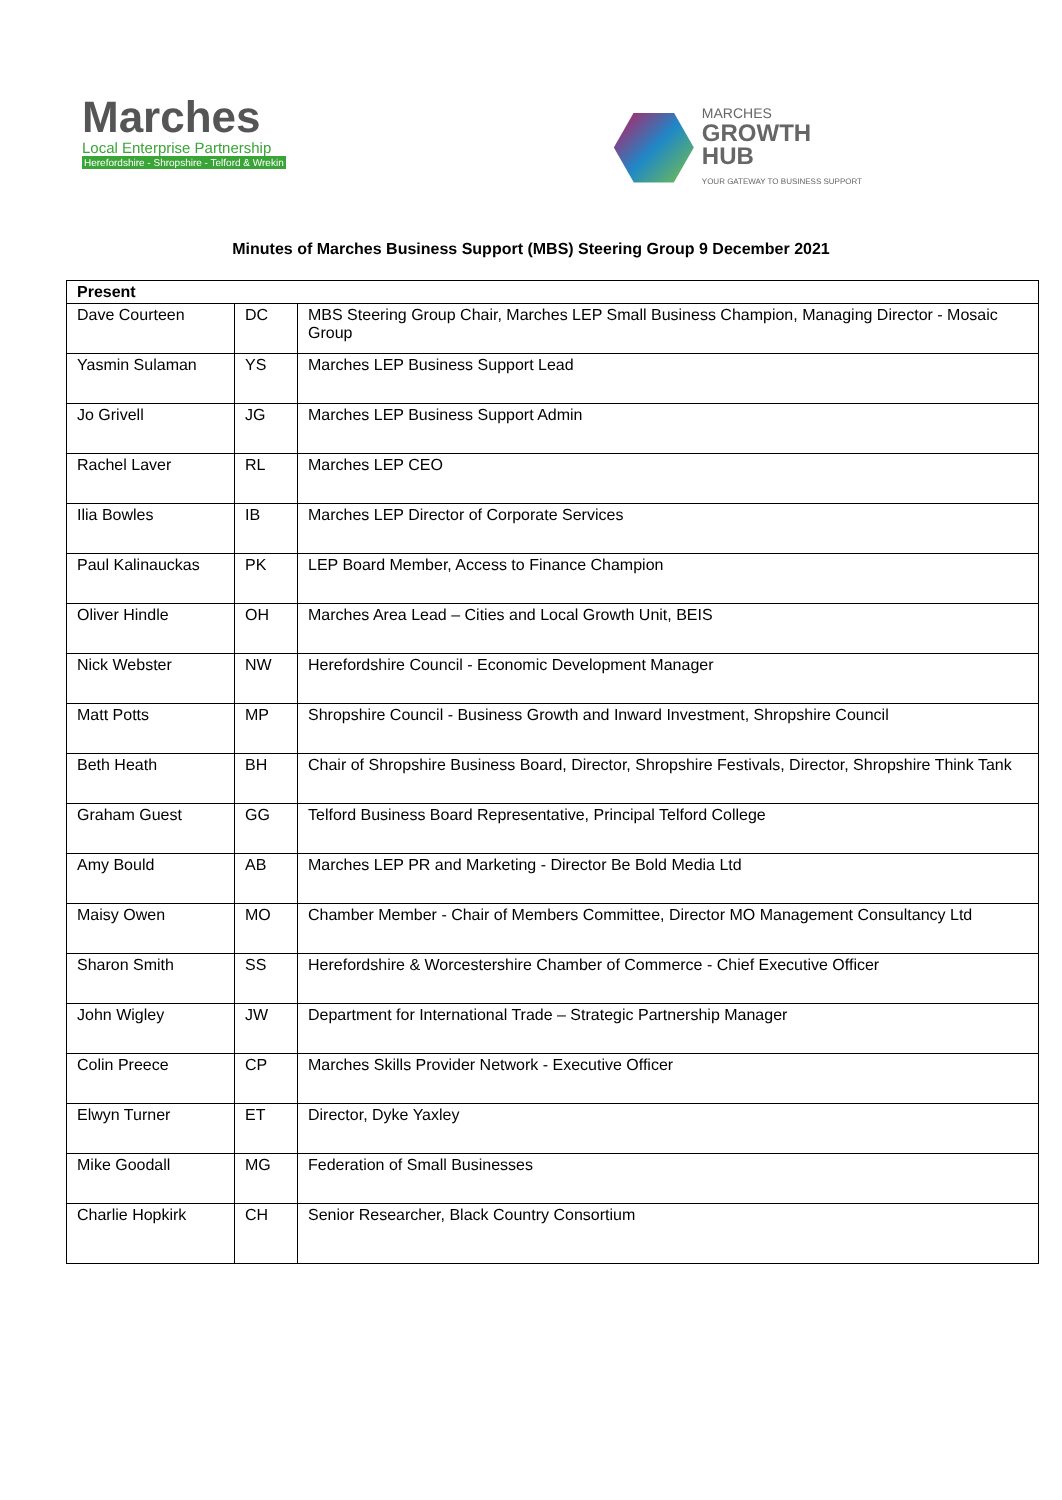Marches
Local Enterprise Partnership
Herefordshire - Shropshire - Telford & Wrekin
MARCHES
GROWTH
HUB
YOUR GATEWAY TO BUSINESS SUPPORT
Minutes of Marches Business Support (MBS) Steering Group 9 December 2021
| Present | | |
| --- | --- | --- |
| Dave Courteen | DC | MBS Steering Group Chair, Marches LEP Small Business Champion, Managing Director - Mosaic Group |
| Yasmin Sulaman | YS | Marches LEP Business Support Lead |
| Jo Grivell | JG | Marches LEP Business Support Admin |
| Rachel Laver | RL | Marches LEP CEO |
| Ilia Bowles | IB | Marches LEP Director of Corporate Services |
| Paul Kalinauckas | PK | LEP Board Member, Access to Finance Champion |
| Oliver Hindle | OH | Marches Area Lead – Cities and Local Growth Unit, BEIS |
| Nick Webster | NW | Herefordshire Council - Economic Development Manager |
| Matt Potts | MP | Shropshire Council - Business Growth and Inward Investment, Shropshire Council |
| Beth Heath | BH | Chair of Shropshire Business Board, Director, Shropshire Festivals, Director, Shropshire Think Tank |
| Graham Guest | GG | Telford Business Board Representative, Principal Telford College |
| Amy Bould | AB | Marches LEP PR and Marketing - Director Be Bold Media Ltd |
| Maisy Owen | MO | Chamber Member - Chair of Members Committee, Director MO Management Consultancy Ltd |
| Sharon Smith | SS | Herefordshire & Worcestershire Chamber of Commerce - Chief Executive Officer |
| John Wigley | JW | Department for International Trade – Strategic Partnership Manager |
| Colin Preece | CP | Marches Skills Provider Network - Executive Officer |
| Elwyn Turner | ET | Director, Dyke Yaxley |
| Mike Goodall | MG | Federation of Small Businesses |
| Charlie Hopkirk | CH | Senior Researcher, Black Country Consortium |